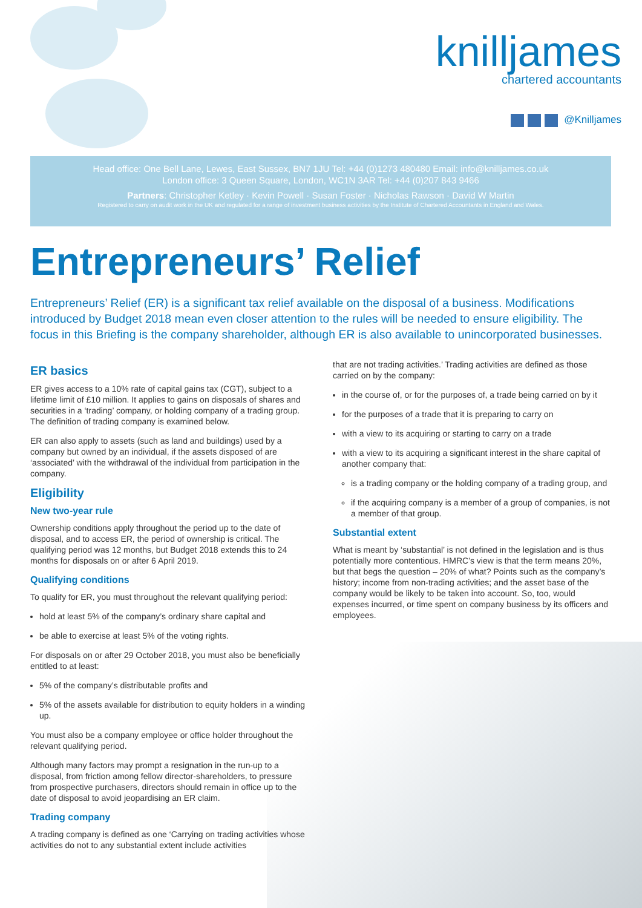knilljames
chartered accountants
@Knilljames
Head office: One Bell Lane, Lewes, East Sussex, BN7 1JU Tel: +44 (0)1273 480480 Email: info@knilljames.co.uk
London office: 3 Queen Square, London, WC1N 3AR Tel: +44 (0)207 843 9466
Partners: Christopher Ketley · Kevin Powell · Susan Foster · Nicholas Rawson · David W Martin
Registered to carry on audit work in the UK and regulated for a range of investment business activities by the Institute of Chartered Accountants in England and Wales.
Entrepreneurs’ Relief
Entrepreneurs’ Relief (ER) is a significant tax relief available on the disposal of a business. Modifications introduced by Budget 2018 mean even closer attention to the rules will be needed to ensure eligibility. The focus in this Briefing is the company shareholder, although ER is also available to unincorporated businesses.
ER basics
ER gives access to a 10% rate of capital gains tax (CGT), subject to a lifetime limit of £10 million. It applies to gains on disposals of shares and securities in a ‘trading’ company, or holding company of a trading group. The definition of trading company is examined below.
ER can also apply to assets (such as land and buildings) used by a company but owned by an individual, if the assets disposed of are ‘associated’ with the withdrawal of the individual from participation in the company.
Eligibility
New two-year rule
Ownership conditions apply throughout the period up to the date of disposal, and to access ER, the period of ownership is critical. The qualifying period was 12 months, but Budget 2018 extends this to 24 months for disposals on or after 6 April 2019.
Qualifying conditions
To qualify for ER, you must throughout the relevant qualifying period:
hold at least 5% of the company’s ordinary share capital and
be able to exercise at least 5% of the voting rights.
For disposals on or after 29 October 2018, you must also be beneficially entitled to at least:
5% of the company’s distributable profits and
5% of the assets available for distribution to equity holders in a winding up.
You must also be a company employee or office holder throughout the relevant qualifying period.
Although many factors may prompt a resignation in the run-up to a disposal, from friction among fellow director-shareholders, to pressure from prospective purchasers, directors should remain in office up to the date of disposal to avoid jeopardising an ER claim.
Trading company
A trading company is defined as one ‘Carrying on trading activities whose activities do not to any substantial extent include activities
that are not trading activities.’ Trading activities are defined as those carried on by the company:
in the course of, or for the purposes of, a trade being carried on by it
for the purposes of a trade that it is preparing to carry on
with a view to its acquiring or starting to carry on a trade
with a view to its acquiring a significant interest in the share capital of another company that:
is a trading company or the holding company of a trading group, and
if the acquiring company is a member of a group of companies, is not a member of that group.
Substantial extent
What is meant by ‘substantial’ is not defined in the legislation and is thus potentially more contentious. HMRC’s view is that the term means 20%, but that begs the question – 20% of what? Points such as the company’s history; income from non-trading activities; and the asset base of the company would be likely to be taken into account. So, too, would expenses incurred, or time spent on company business by its officers and employees.